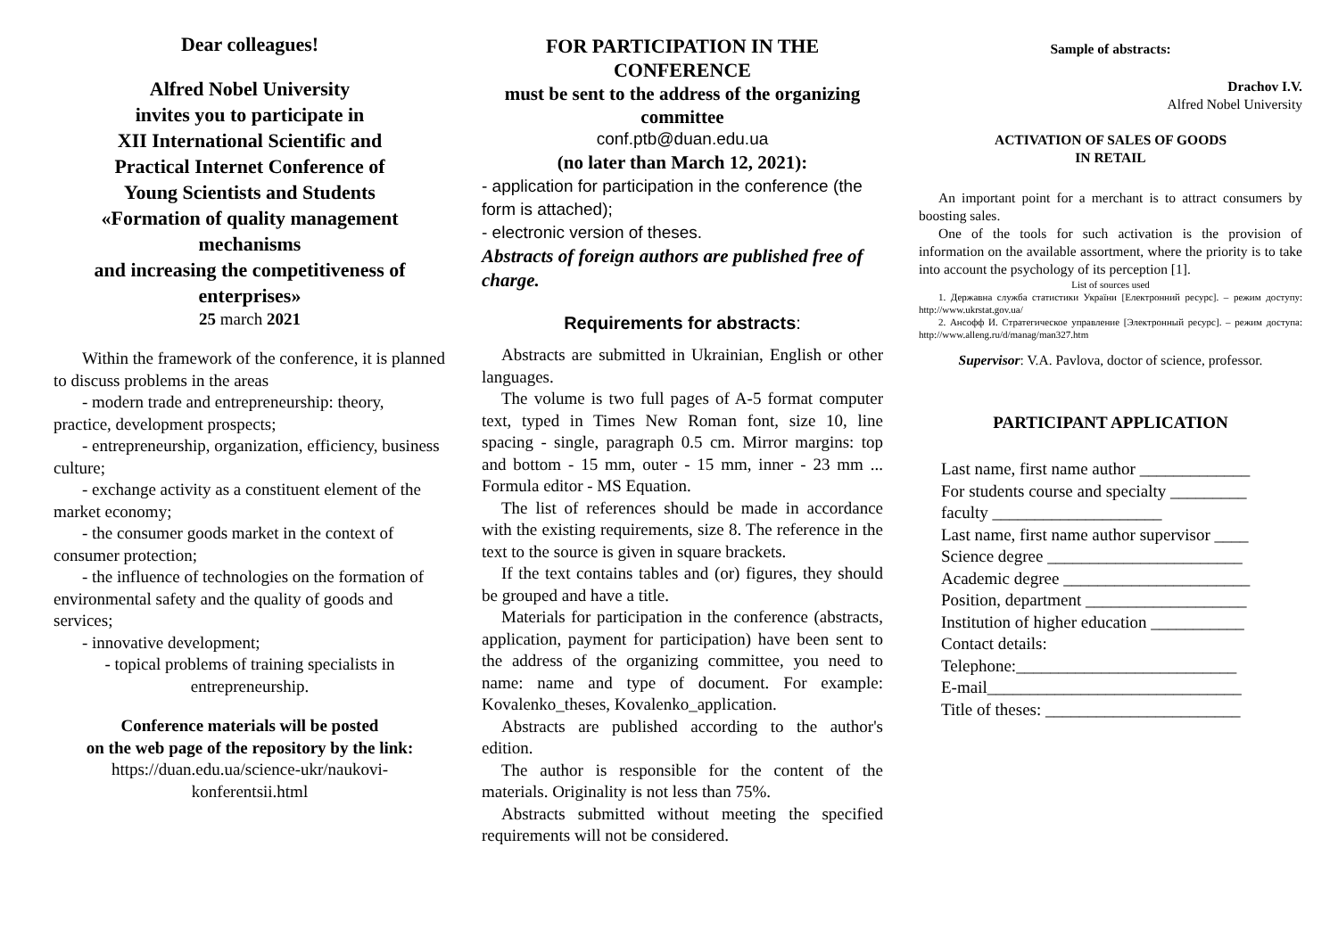Dear colleagues!
Alfred Nobel University
invites you to participate in
XII International Scientific and
Practical Internet Conference of
Young Scientists and Students
«Formation of quality management mechanisms
and increasing the competitiveness of enterprises»
25 march 2021
Within the framework of the conference, it is planned to discuss problems in the areas
- modern trade and entrepreneurship: theory, practice, development prospects;
- entrepreneurship, organization, efficiency, business culture;
- exchange activity as a constituent element of the market economy;
- the consumer goods market in the context of consumer protection;
- the influence of technologies on the formation of environmental safety and the quality of goods and services;
- innovative development;
- topical problems of training specialists in entrepreneurship.
Conference materials will be posted
on the web page of the repository by the link:
https://duan.edu.ua/science-ukr/naukovi-konferentsii.html
FOR PARTICIPATION IN THE CONFERENCE
must be sent to the address of the organizing committee
conf.ptb@duan.edu.ua
(no later than March 12, 2021):
- application for participation in the conference (the form is attached);
- electronic version of theses.
Abstracts of foreign authors are published free of charge.
Requirements for abstracts:
Abstracts are submitted in Ukrainian, English or other languages.
The volume is two full pages of A-5 format computer text, typed in Times New Roman font, size 10, line spacing - single, paragraph 0.5 cm. Mirror margins: top and bottom - 15 mm, outer - 15 mm, inner - 23 mm ... Formula editor - MS Equation.
The list of references should be made in accordance with the existing requirements, size 8. The reference in the text to the source is given in square brackets.
If the text contains tables and (or) figures, they should be grouped and have a title.
Materials for participation in the conference (abstracts, application, payment for participation) have been sent to the address of the organizing committee, you need to name: name and type of document. For example: Kovalenko_theses, Kovalenko_application.
Abstracts are published according to the author's edition.
The author is responsible for the content of the materials. Originality is not less than 75%.
Abstracts submitted without meeting the specified requirements will not be considered.
Sample of abstracts:
Drachov I.V.
Alfred Nobel University
ACTIVATION OF SALES OF GOODS
IN RETAIL
An important point for a merchant is to attract consumers by boosting sales.
One of the tools for such activation is the provision of information on the available assortment, where the priority is to take into account the psychology of its perception [1].
List of sources used
1. Державна служба статистики України [Електронний ресурс]. – режим доступу: http://www.ukrstat.gov.ua/
2. Ансофф И. Стратегическое управление [Электронный ресурс]. – режим доступа: http://www.alleng.ru/d/manag/man327.htm
Supervisor: V.A. Pavlova, doctor of science, professor.
PARTICIPANT APPLICATION
Last name, first name author _____________
For students course and specialty _________
faculty ____________________
Last name, first name author supervisor ____
Science degree _______________________
Academic degree ______________________
Position, department ___________________
Institution of higher education ___________
Contact details:
Telephone:__________________________
E-mail______________________________
Title of theses: _______________________